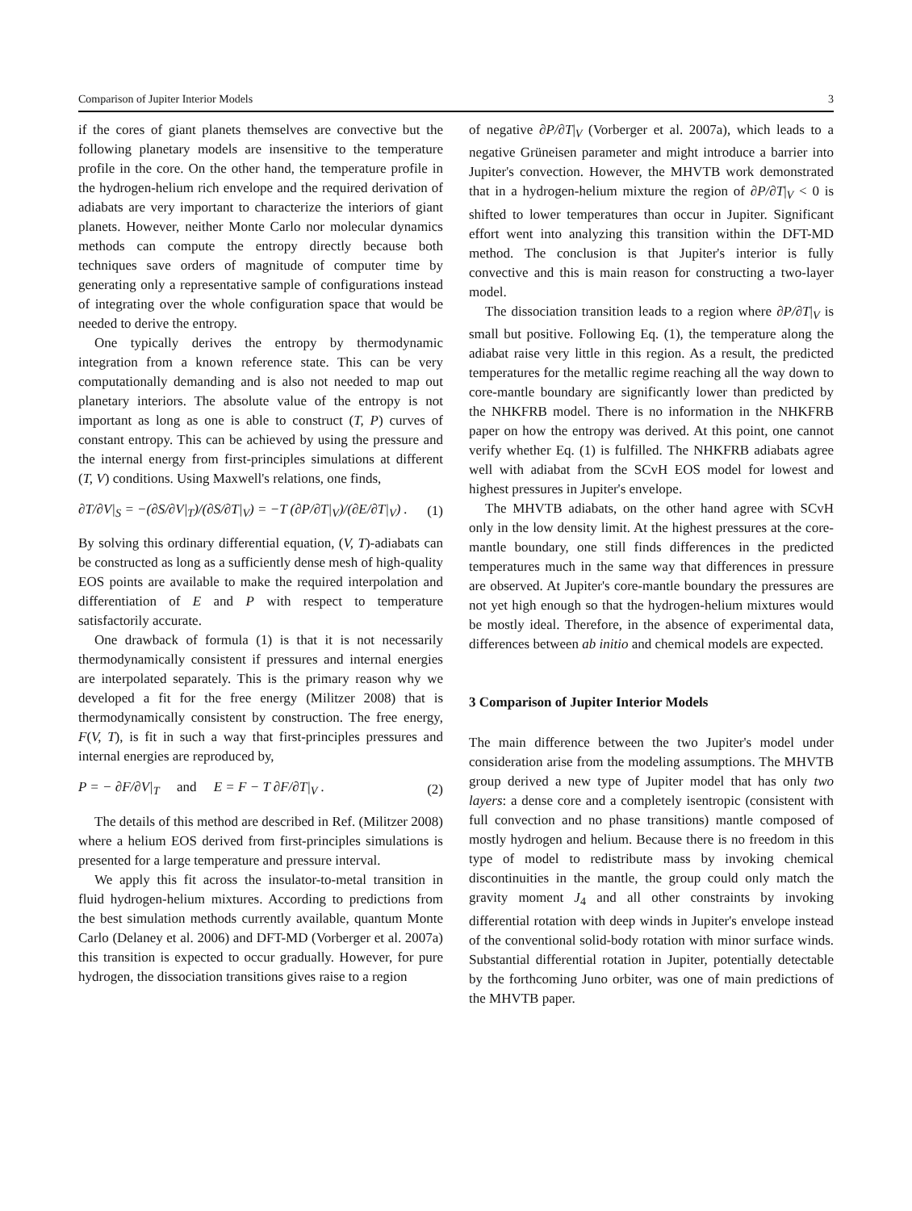Comparison of Jupiter Interior Models 3
if the cores of giant planets themselves are convective but the following planetary models are insensitive to the temperature profile in the core. On the other hand, the temperature profile in the hydrogen-helium rich envelope and the required derivation of adiabats are very important to characterize the interiors of giant planets. However, neither Monte Carlo nor molecular dynamics methods can compute the entropy directly because both techniques save orders of magnitude of computer time by generating only a representative sample of configurations instead of integrating over the whole configuration space that would be needed to derive the entropy.
One typically derives the entropy by thermodynamic integration from a known reference state. This can be very computationally demanding and is also not needed to map out planetary interiors. The absolute value of the entropy is not important as long as one is able to construct (T, P) curves of constant entropy. This can be achieved by using the pressure and the internal energy from first-principles simulations at different (T, V) conditions. Using Maxwell's relations, one finds,
∂T/∂V|<sub>S</sub> = −(∂S/∂V|<sub>T</sub>)/(∂S/∂T|<sub>V</sub>) = −T (∂P/∂T|<sub>V</sub>)/(∂E/∂T|<sub>V</sub>) . (1)
By solving this ordinary differential equation, (V, T)-adiabats can be constructed as long as a sufficiently dense mesh of high-quality EOS points are available to make the required interpolation and differentiation of E and P with respect to temperature satisfactorily accurate.
One drawback of formula (1) is that it is not necessarily thermodynamically consistent if pressures and internal energies are interpolated separately. This is the primary reason why we developed a fit for the free energy (Militzer 2008) that is thermodynamically consistent by construction. The free energy, F(V, T), is fit in such a way that first-principles pressures and internal energies are reproduced by,
P = − ∂F/∂V|<sub>T</sub> and E = F − T ∂F/∂T|<sub>V</sub> . (2)
The details of this method are described in Ref. (Militzer 2008) where a helium EOS derived from first-principles simulations is presented for a large temperature and pressure interval.
We apply this fit across the insulator-to-metal transition in fluid hydrogen-helium mixtures. According to predictions from the best simulation methods currently available, quantum Monte Carlo (Delaney et al. 2006) and DFT-MD (Vorberger et al. 2007a) this transition is expected to occur gradually. However, for pure hydrogen, the dissociation transitions gives raise to a region
of negative ∂P/∂T|<sub>V</sub> (Vorberger et al. 2007a), which leads to a negative Grüneisen parameter and might introduce a barrier into Jupiter's convection. However, the MHVTB work demonstrated that in a hydrogen-helium mixture the region of ∂P/∂T|<sub>V</sub> < 0 is shifted to lower temperatures than occur in Jupiter. Significant effort went into analyzing this transition within the DFT-MD method. The conclusion is that Jupiter's interior is fully convective and this is main reason for constructing a two-layer model.
The dissociation transition leads to a region where ∂P/∂T|<sub>V</sub> is small but positive. Following Eq. (1), the temperature along the adiabat raise very little in this region. As a result, the predicted temperatures for the metallic regime reaching all the way down to core-mantle boundary are significantly lower than predicted by the NHKFRB model. There is no information in the NHKFRB paper on how the entropy was derived. At this point, one cannot verify whether Eq. (1) is fulfilled. The NHKFRB adiabats agree well with adiabat from the SCvH EOS model for lowest and highest pressures in Jupiter's envelope.
The MHVTB adiabats, on the other hand agree with SCvH only in the low density limit. At the highest pressures at the core-mantle boundary, one still finds differences in the predicted temperatures much in the same way that differences in pressure are observed. At Jupiter's core-mantle boundary the pressures are not yet high enough so that the hydrogen-helium mixtures would be mostly ideal. Therefore, in the absence of experimental data, differences between ab initio and chemical models are expected.
3 Comparison of Jupiter Interior Models
The main difference between the two Jupiter's model under consideration arise from the modeling assumptions. The MHVTB group derived a new type of Jupiter model that has only two layers: a dense core and a completely isentropic (consistent with full convection and no phase transitions) mantle composed of mostly hydrogen and helium. Because there is no freedom in this type of model to redistribute mass by invoking chemical discontinuities in the mantle, the group could only match the gravity moment J<sub>4</sub> and all other constraints by invoking differential rotation with deep winds in Jupiter's envelope instead of the conventional solid-body rotation with minor surface winds. Substantial differential rotation in Jupiter, potentially detectable by the forthcoming Juno orbiter, was one of main predictions of the MHVTB paper.